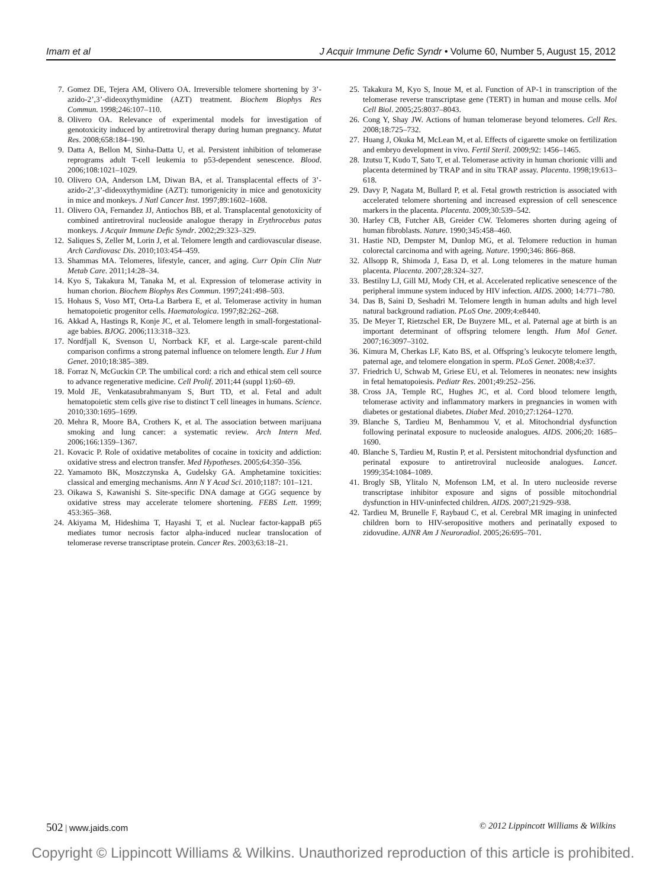Imam et al J Acquir Immune Defic Syndr • Volume 60, Number 5, August 15, 2012
7. Gomez DE, Tejera AM, Olivero OA. Irreversible telomere shortening by 3’-azido-2’,3’-dideoxythymidine (AZT) treatment. Biochem Biophys Res Commun. 1998;246:107–110.
8. Olivero OA. Relevance of experimental models for investigation of genotoxicity induced by antiretroviral therapy during human pregnancy. Mutat Res. 2008;658:184–190.
9. Datta A, Bellon M, Sinha-Datta U, et al. Persistent inhibition of telomerase reprograms adult T-cell leukemia to p53-dependent senescence. Blood. 2006;108:1021–1029.
10. Olivero OA, Anderson LM, Diwan BA, et al. Transplacental effects of 3’-azido-2’,3’-dideoxythymidine (AZT): tumorigenicity in mice and genotoxicity in mice and monkeys. J Natl Cancer Inst. 1997;89:1602–1608.
11. Olivero OA, Fernandez JJ, Antiochos BB, et al. Transplacental genotoxicity of combined antiretroviral nucleoside analogue therapy in Erythrocebus patas monkeys. J Acquir Immune Defic Syndr. 2002;29:323–329.
12. Saliques S, Zeller M, Lorin J, et al. Telomere length and cardiovascular disease. Arch Cardiovasc Dis. 2010;103:454–459.
13. Shammas MA. Telomeres, lifestyle, cancer, and aging. Curr Opin Clin Nutr Metab Care. 2011;14:28–34.
14. Kyo S, Takakura M, Tanaka M, et al. Expression of telomerase activity in human chorion. Biochem Biophys Res Commun. 1997;241:498–503.
15. Hohaus S, Voso MT, Orta-La Barbera E, et al. Telomerase activity in human hematopoietic progenitor cells. Haematologica. 1997;82:262–268.
16. Akkad A, Hastings R, Konje JC, et al. Telomere length in small-forgestational-age babies. BJOG. 2006;113:318–323.
17. Nordfjall K, Svenson U, Norrback KF, et al. Large-scale parent-child comparison confirms a strong paternal influence on telomere length. Eur J Hum Genet. 2010;18:385–389.
18. Forraz N, McGuckin CP. The umbilical cord: a rich and ethical stem cell source to advance regenerative medicine. Cell Prolif. 2011;44 (suppl 1):60–69.
19. Mold JE, Venkatasubrahmanyam S, Burt TD, et al. Fetal and adult hematopoietic stem cells give rise to distinct T cell lineages in humans. Science. 2010;330:1695–1699.
20. Mehra R, Moore BA, Crothers K, et al. The association between marijuana smoking and lung cancer: a systematic review. Arch Intern Med. 2006;166:1359–1367.
21. Kovacic P. Role of oxidative metabolites of cocaine in toxicity and addiction: oxidative stress and electron transfer. Med Hypotheses. 2005;64:350–356.
22. Yamamoto BK, Moszczynska A, Gudelsky GA. Amphetamine toxicities: classical and emerging mechanisms. Ann N Y Acad Sci. 2010;1187: 101–121.
23. Oikawa S, Kawanishi S. Site-specific DNA damage at GGG sequence by oxidative stress may accelerate telomere shortening. FEBS Lett. 1999; 453:365–368.
24. Akiyama M, Hideshima T, Hayashi T, et al. Nuclear factor-kappaB p65 mediates tumor necrosis factor alpha-induced nuclear translocation of telomerase reverse transcriptase protein. Cancer Res. 2003;63:18–21.
25. Takakura M, Kyo S, Inoue M, et al. Function of AP-1 in transcription of the telomerase reverse transcriptase gene (TERT) in human and mouse cells. Mol Cell Biol. 2005;25:8037–8043.
26. Cong Y, Shay JW. Actions of human telomerase beyond telomeres. Cell Res. 2008;18:725–732.
27. Huang J, Okuka M, McLean M, et al. Effects of cigarette smoke on fertilization and embryo development in vivo. Fertil Steril. 2009;92: 1456–1465.
28. Izutsu T, Kudo T, Sato T, et al. Telomerase activity in human chorionic villi and placenta determined by TRAP and in situ TRAP assay. Placenta. 1998;19:613–618.
29. Davy P, Nagata M, Bullard P, et al. Fetal growth restriction is associated with accelerated telomere shortening and increased expression of cell senescence markers in the placenta. Placenta. 2009;30:539–542.
30. Harley CB, Futcher AB, Greider CW. Telomeres shorten during ageing of human fibroblasts. Nature. 1990;345:458–460.
31. Hastie ND, Dempster M, Dunlop MG, et al. Telomere reduction in human colorectal carcinoma and with ageing. Nature. 1990;346: 866–868.
32. Allsopp R, Shimoda J, Easa D, et al. Long telomeres in the mature human placenta. Placenta. 2007;28:324–327.
33. Bestilny LJ, Gill MJ, Mody CH, et al. Accelerated replicative senescence of the peripheral immune system induced by HIV infection. AIDS. 2000; 14:771–780.
34. Das B, Saini D, Seshadri M. Telomere length in human adults and high level natural background radiation. PLoS One. 2009;4:e8440.
35. De Meyer T, Rietzschel ER, De Buyzere ML, et al. Paternal age at birth is an important determinant of offspring telomere length. Hum Mol Genet. 2007;16:3097–3102.
36. Kimura M, Cherkas LF, Kato BS, et al. Offspring’s leukocyte telomere length, paternal age, and telomere elongation in sperm. PLoS Genet. 2008;4:e37.
37. Friedrich U, Schwab M, Griese EU, et al. Telomeres in neonates: new insights in fetal hematopoiesis. Pediatr Res. 2001;49:252–256.
38. Cross JA, Temple RC, Hughes JC, et al. Cord blood telomere length, telomerase activity and inflammatory markers in pregnancies in women with diabetes or gestational diabetes. Diabet Med. 2010;27:1264–1270.
39. Blanche S, Tardieu M, Benhammou V, et al. Mitochondrial dysfunction following perinatal exposure to nucleoside analogues. AIDS. 2006;20: 1685–1690.
40. Blanche S, Tardieu M, Rustin P, et al. Persistent mitochondrial dysfunction and perinatal exposure to antiretroviral nucleoside analogues. Lancet. 1999;354:1084–1089.
41. Brogly SB, Ylitalo N, Mofenson LM, et al. In utero nucleoside reverse transcriptase inhibitor exposure and signs of possible mitochondrial dysfunction in HIV-uninfected children. AIDS. 2007;21:929–938.
42. Tardieu M, Brunelle F, Raybaud C, et al. Cerebral MR imaging in uninfected children born to HIV-seropositive mothers and perinatally exposed to zidovudine. AJNR Am J Neuroradiol. 2005;26:695–701.
502 | www.jaids.com © 2012 Lippincott Williams & Wilkins
Copyright © Lippincott Williams & Wilkins. Unauthorized reproduction of this article is prohibited.